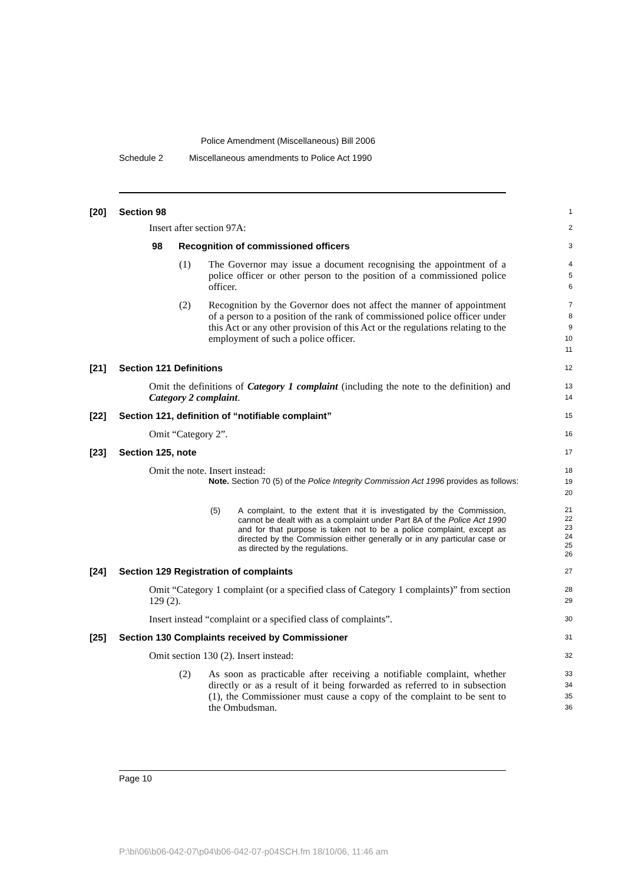Police Amendment (Miscellaneous) Bill 2006
Schedule 2 Miscellaneous amendments to Police Act 1990
[20] Section 98
1
Insert after section 97A:
2
98 Recognition of commissioned officers
3
(1) The Governor may issue a document recognising the appointment of a police officer or other person to the position of a commissioned police officer.
4
5
6
(2) Recognition by the Governor does not affect the manner of appointment of a person to a position of the rank of commissioned police officer under this Act or any other provision of this Act or the regulations relating to the employment of such a police officer.
7
8
9
10
11
[21] Section 121 Definitions
12
Omit the definitions of Category 1 complaint (including the note to the definition) and Category 2 complaint.
13
14
[22] Section 121, definition of “notifiable complaint”
15
Omit “Category 2”.
16
[23] Section 125, note
17
Omit the note. Insert instead:
18
Note. Section 70 (5) of the Police Integrity Commission Act 1996 provides as follows:
19
20
(5) A complaint, to the extent that it is investigated by the Commission, cannot be dealt with as a complaint under Part 8A of the Police Act 1990 and for that purpose is taken not to be a police complaint, except as directed by the Commission either generally or in any particular case or as directed by the regulations.
21
22
23
24
25
26
[24] Section 129 Registration of complaints
27
Omit “Category 1 complaint (or a specified class of Category 1 complaints)” from section 129 (2).
28
29
Insert instead “complaint or a specified class of complaints”.
30
[25] Section 130 Complaints received by Commissioner
31
Omit section 130 (2). Insert instead:
32
(2) As soon as practicable after receiving a notifiable complaint, whether directly or as a result of it being forwarded as referred to in subsection (1), the Commissioner must cause a copy of the complaint to be sent to the Ombudsman.
33
34
35
36
Page 10
P:\bi\06\b06-042-07\p04\b06-042-07-p04SCH.fm 18/10/06, 11:46 am